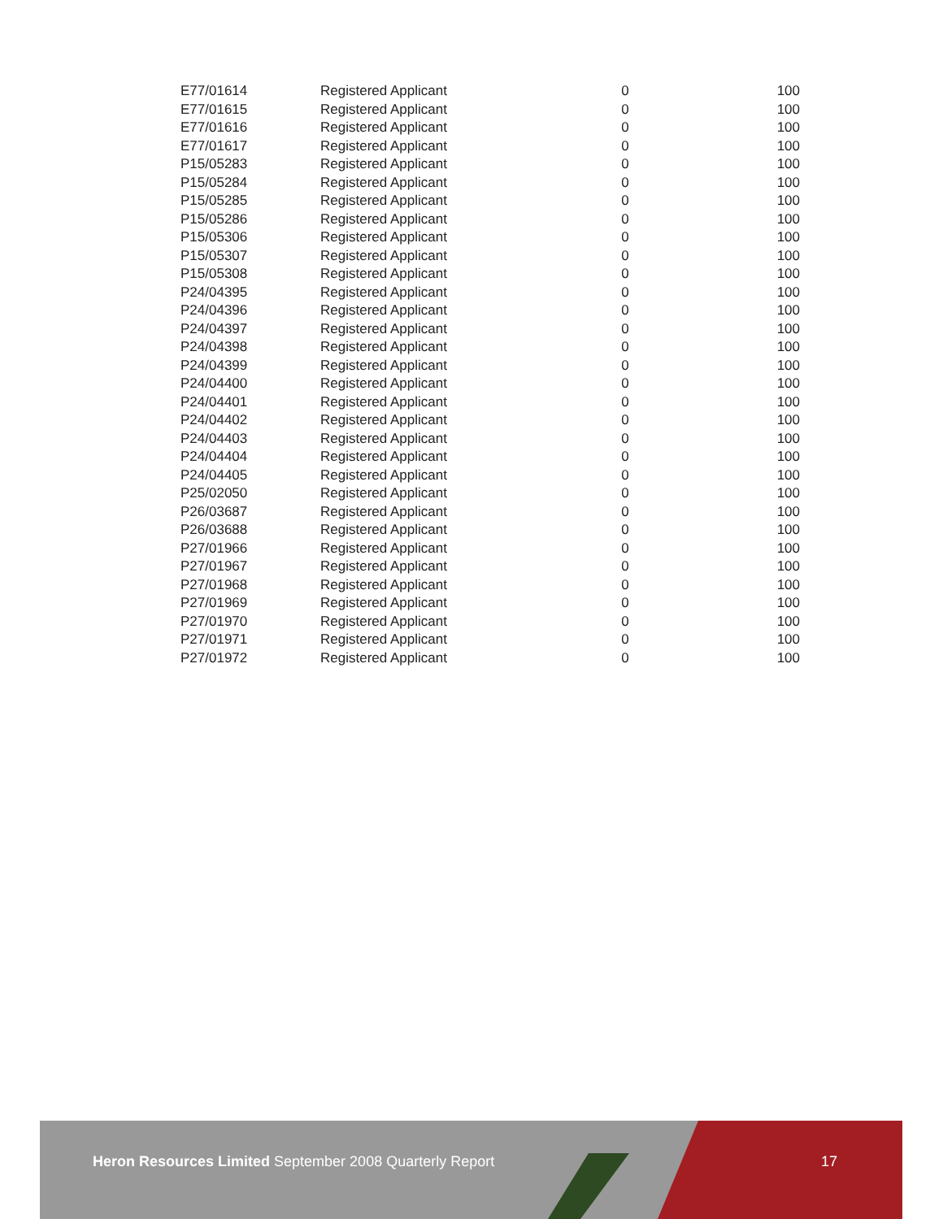| E77/01614 | Registered Applicant | 0 | 100 |
| E77/01615 | Registered Applicant | 0 | 100 |
| E77/01616 | Registered Applicant | 0 | 100 |
| E77/01617 | Registered Applicant | 0 | 100 |
| P15/05283 | Registered Applicant | 0 | 100 |
| P15/05284 | Registered Applicant | 0 | 100 |
| P15/05285 | Registered Applicant | 0 | 100 |
| P15/05286 | Registered Applicant | 0 | 100 |
| P15/05306 | Registered Applicant | 0 | 100 |
| P15/05307 | Registered Applicant | 0 | 100 |
| P15/05308 | Registered Applicant | 0 | 100 |
| P24/04395 | Registered Applicant | 0 | 100 |
| P24/04396 | Registered Applicant | 0 | 100 |
| P24/04397 | Registered Applicant | 0 | 100 |
| P24/04398 | Registered Applicant | 0 | 100 |
| P24/04399 | Registered Applicant | 0 | 100 |
| P24/04400 | Registered Applicant | 0 | 100 |
| P24/04401 | Registered Applicant | 0 | 100 |
| P24/04402 | Registered Applicant | 0 | 100 |
| P24/04403 | Registered Applicant | 0 | 100 |
| P24/04404 | Registered Applicant | 0 | 100 |
| P24/04405 | Registered Applicant | 0 | 100 |
| P25/02050 | Registered Applicant | 0 | 100 |
| P26/03687 | Registered Applicant | 0 | 100 |
| P26/03688 | Registered Applicant | 0 | 100 |
| P27/01966 | Registered Applicant | 0 | 100 |
| P27/01967 | Registered Applicant | 0 | 100 |
| P27/01968 | Registered Applicant | 0 | 100 |
| P27/01969 | Registered Applicant | 0 | 100 |
| P27/01970 | Registered Applicant | 0 | 100 |
| P27/01971 | Registered Applicant | 0 | 100 |
| P27/01972 | Registered Applicant | 0 | 100 |
Heron Resources Limited September 2008 Quarterly Report
17